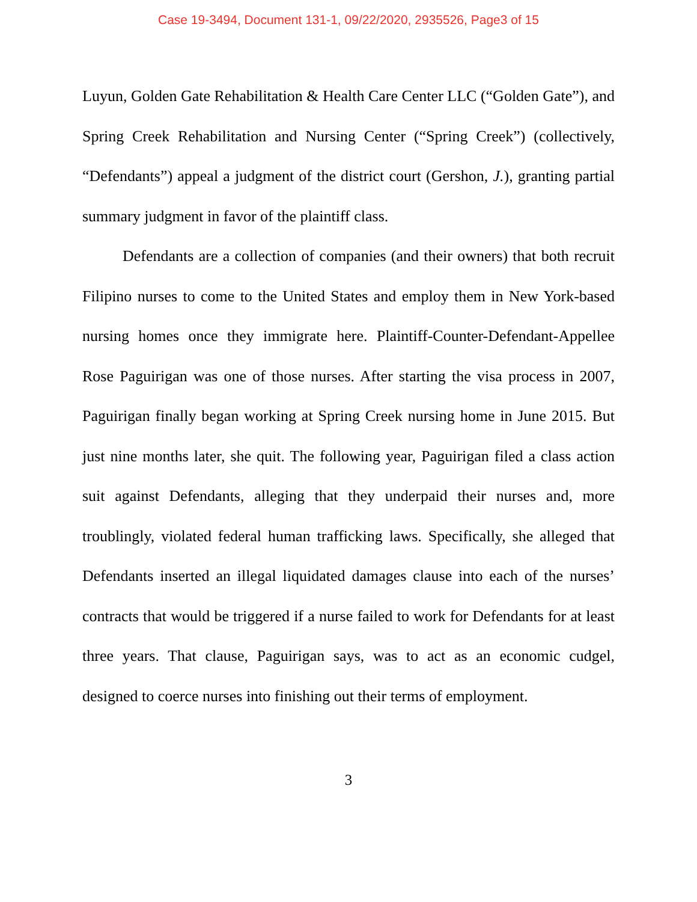Case 19-3494, Document 131-1, 09/22/2020, 2935526, Page3 of 15
Luyun, Golden Gate Rehabilitation & Health Care Center LLC (“Golden Gate”), and Spring Creek Rehabilitation and Nursing Center (“Spring Creek”) (collectively, “Defendants”) appeal a judgment of the district court (Gershon, J.), granting partial summary judgment in favor of the plaintiff class.
Defendants are a collection of companies (and their owners) that both recruit Filipino nurses to come to the United States and employ them in New York-based nursing homes once they immigrate here. Plaintiff-Counter-Defendant-Appellee Rose Paguirigan was one of those nurses. After starting the visa process in 2007, Paguirigan finally began working at Spring Creek nursing home in June 2015. But just nine months later, she quit. The following year, Paguirigan filed a class action suit against Defendants, alleging that they underpaid their nurses and, more troublingly, violated federal human trafficking laws. Specifically, she alleged that Defendants inserted an illegal liquidated damages clause into each of the nurses’ contracts that would be triggered if a nurse failed to work for Defendants for at least three years. That clause, Paguirigan says, was to act as an economic cudgel, designed to coerce nurses into finishing out their terms of employment.
3